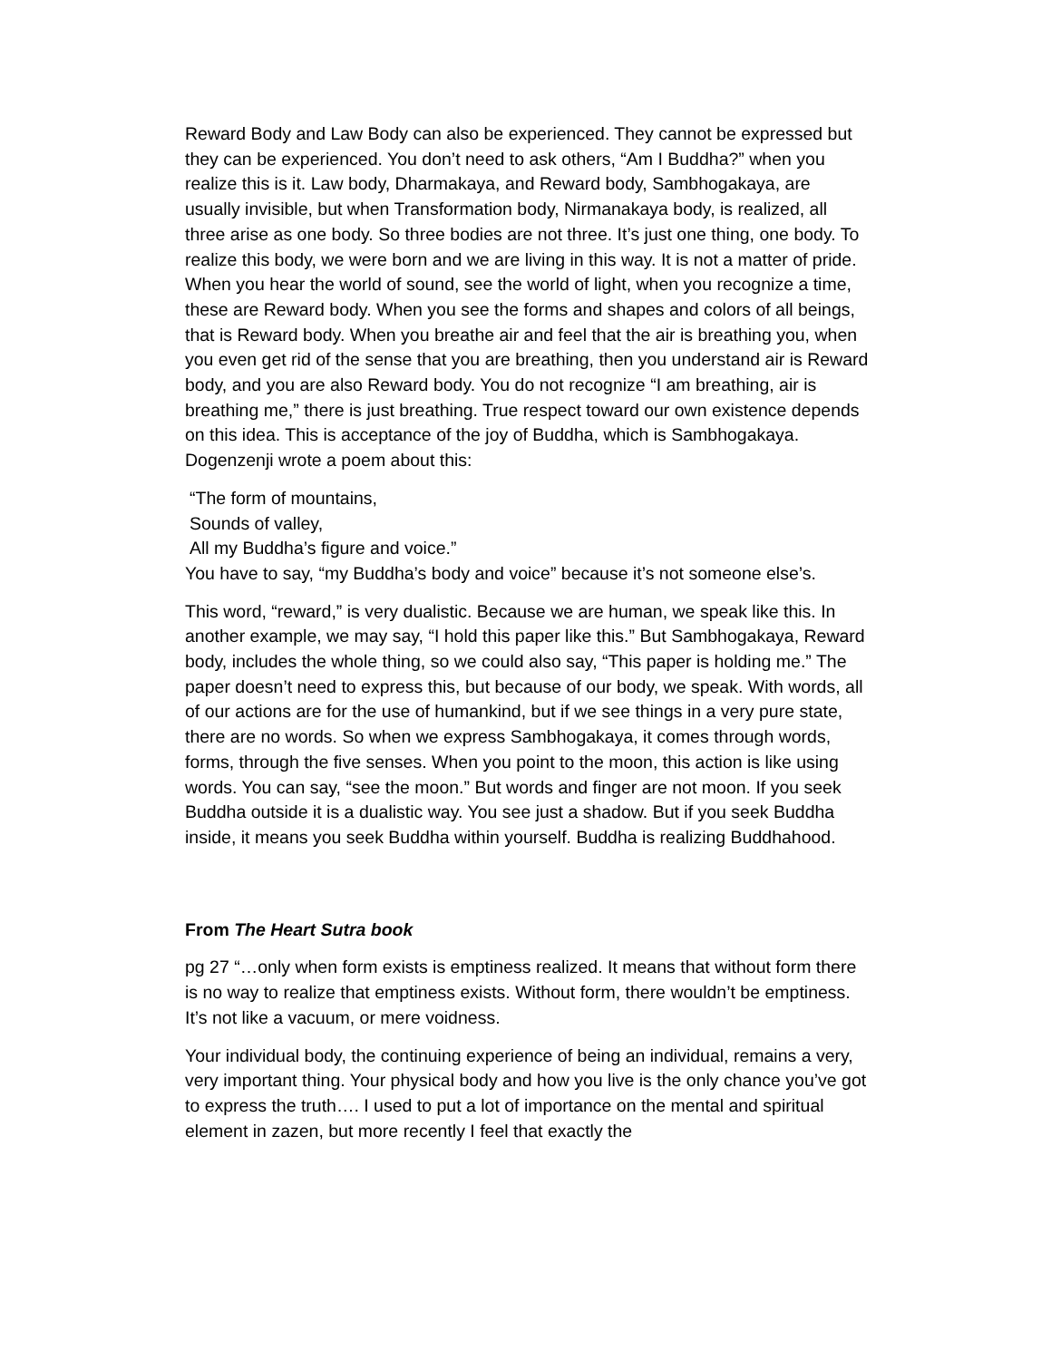Reward Body and Law Body can also be experienced. They cannot be expressed but they can be experienced. You don’t need to ask others, “Am I Buddha?” when you realize this is it. Law body, Dharmakaya, and Reward body, Sambhogakaya, are usually invisible, but when Transformation body, Nirmanakaya body, is realized, all three arise as one body. So three bodies are not three. It’s just one thing, one body. To realize this body, we were born and we are living in this way. It is not a matter of pride. When you hear the world of sound, see the world of light, when you recognize a time, these are Reward body. When you see the forms and shapes and colors of all beings, that is Reward body. When you breathe air and feel that the air is breathing you, when you even get rid of the sense that you are breathing, then you understand air is Reward body, and you are also Reward body. You do not recognize “I am breathing, air is breathing me,” there is just breathing. True respect toward our own existence depends on this idea. This is acceptance of the joy of Buddha, which is Sambhogakaya. Dogenzenji wrote a poem about this:
“The form of mountains,
Sounds of valley,
All my Buddha’s figure and voice.”
You have to say, “my Buddha’s body and voice” because it’s not someone else’s.
This word, “reward,” is very dualistic. Because we are human, we speak like this. In another example, we may say, “I hold this paper like this.” But Sambhogakaya, Reward body, includes the whole thing, so we could also say, “This paper is holding me.” The paper doesn’t need to express this, but because of our body, we speak. With words, all of our actions are for the use of humankind, but if we see things in a very pure state, there are no words. So when we express Sambhogakaya, it comes through words, forms, through the five senses. When you point to the moon, this action is like using words. You can say, “see the moon.” But words and finger are not moon. If you seek Buddha outside it is a dualistic way. You see just a shadow. But if you seek Buddha inside, it means you seek Buddha within yourself. Buddha is realizing Buddhahood.
From The Heart Sutra book
pg 27 “…only when form exists is emptiness realized. It means that without form there is no way to realize that emptiness exists. Without form, there wouldn’t be emptiness. It’s not like a vacuum, or mere voidness.
Your individual body, the continuing experience of being an individual, remains a very, very important thing. Your physical body and how you live is the only chance you’ve got to express the truth…. I used to put a lot of importance on the mental and spiritual element in zazen, but more recently I feel that exactly the